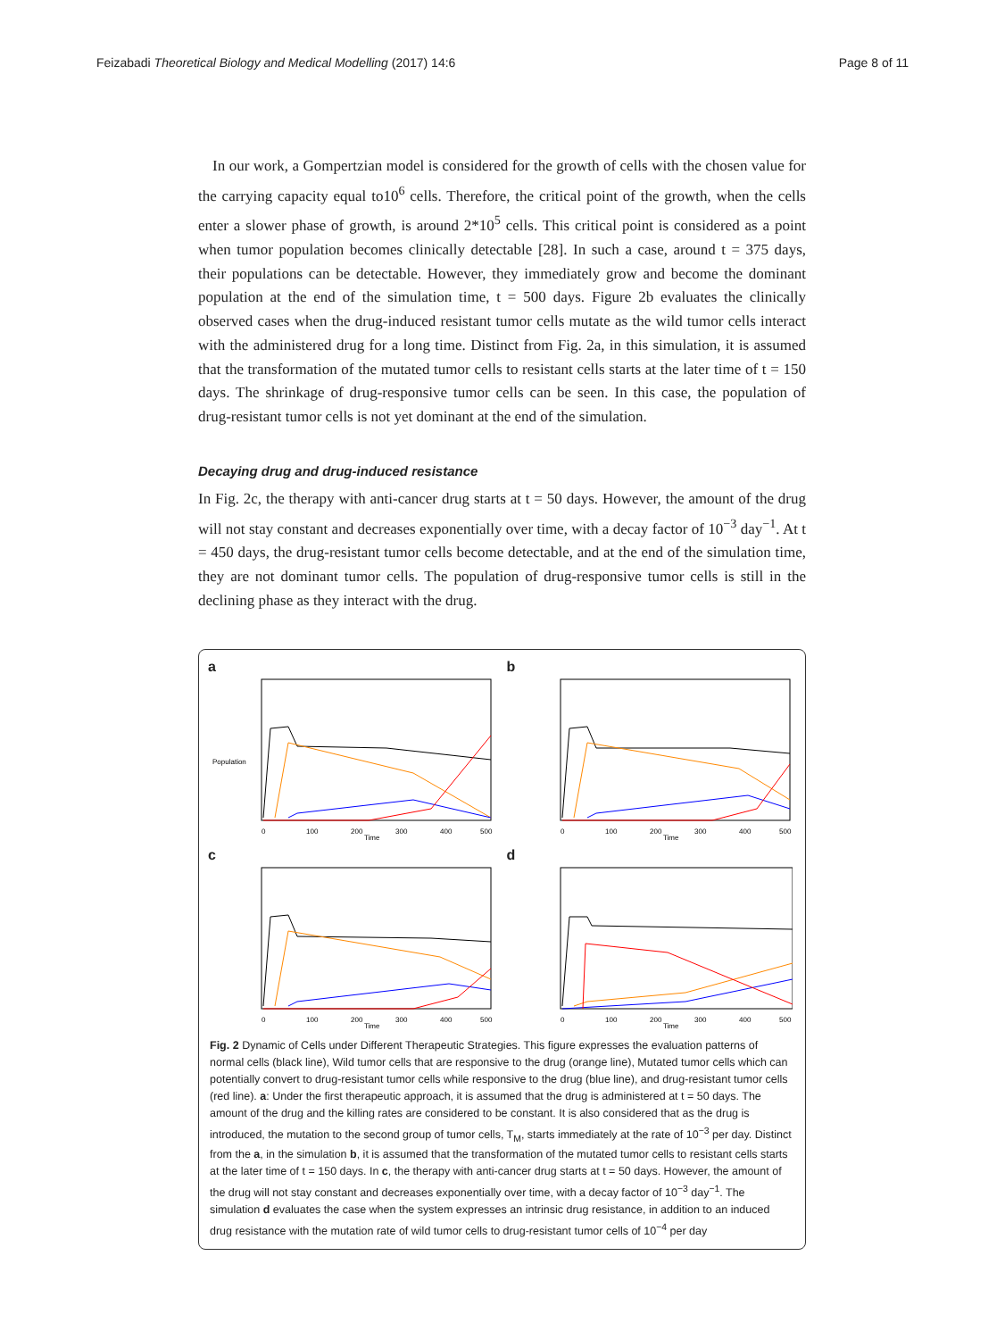Feizabadi Theoretical Biology and Medical Modelling (2017) 14:6 Page 8 of 11
In our work, a Gompertzian model is considered for the growth of cells with the chosen value for the carrying capacity equal to10<sup>6</sup> cells. Therefore, the critical point of the growth, when the cells enter a slower phase of growth, is around 2*10<sup>5</sup> cells. This critical point is considered as a point when tumor population becomes clinically detectable [28]. In such a case, around t = 375 days, their populations can be detectable. However, they immediately grow and become the dominant population at the end of the simulation time, t = 500 days. Figure 2b evaluates the clinically observed cases when the drug-induced resistant tumor cells mutate as the wild tumor cells interact with the administered drug for a long time. Distinct from Fig. 2a, in this simulation, it is assumed that the transformation of the mutated tumor cells to resistant cells starts at the later time of t = 150 days. The shrinkage of drug-responsive tumor cells can be seen. In this case, the population of drug-resistant tumor cells is not yet dominant at the end of the simulation.
Decaying drug and drug-induced resistance
In Fig. 2c, the therapy with anti-cancer drug starts at t = 50 days. However, the amount of the drug will not stay constant and decreases exponentially over time, with a decay factor of 10<sup>−3</sup> day<sup>−1</sup>. At t = 450 days, the drug-resistant tumor cells become detectable, and at the end of the simulation time, they are not dominant tumor cells. The population of drug-responsive tumor cells is still in the declining phase as they interact with the drug.
a
0
100
200
300
400
500
Time
Population
b
0
100
200
300
400
500
Time
c
0
100
200
300
400
500
Time
d
0
100
200
300
400
500
Time
Fig. 2 Dynamic of Cells under Different Therapeutic Strategies. This figure expresses the evaluation patterns of normal cells (black line), Wild tumor cells that are responsive to the drug (orange line), Mutated tumor cells which can potentially convert to drug-resistant tumor cells while responsive to the drug (blue line), and drug-resistant tumor cells (red line). a: Under the first therapeutic approach, it is assumed that the drug is administered at t = 50 days. The amount of the drug and the killing rates are considered to be constant. It is also considered that as the drug is introduced, the mutation to the second group of tumor cells, T<sub>M</sub>, starts immediately at the rate of 10<sup>−3</sup> per day. Distinct from the a, in the simulation b, it is assumed that the transformation of the mutated tumor cells to resistant cells starts at the later time of t = 150 days. In c, the therapy with anti-cancer drug starts at t = 50 days. However, the amount of the drug will not stay constant and decreases exponentially over time, with a decay factor of 10<sup>−3</sup> day<sup>−1</sup>. The simulation d evaluates the case when the system expresses an intrinsic drug resistance, in addition to an induced drug resistance with the mutation rate of wild tumor cells to drug-resistant tumor cells of 10<sup>−4</sup> per day